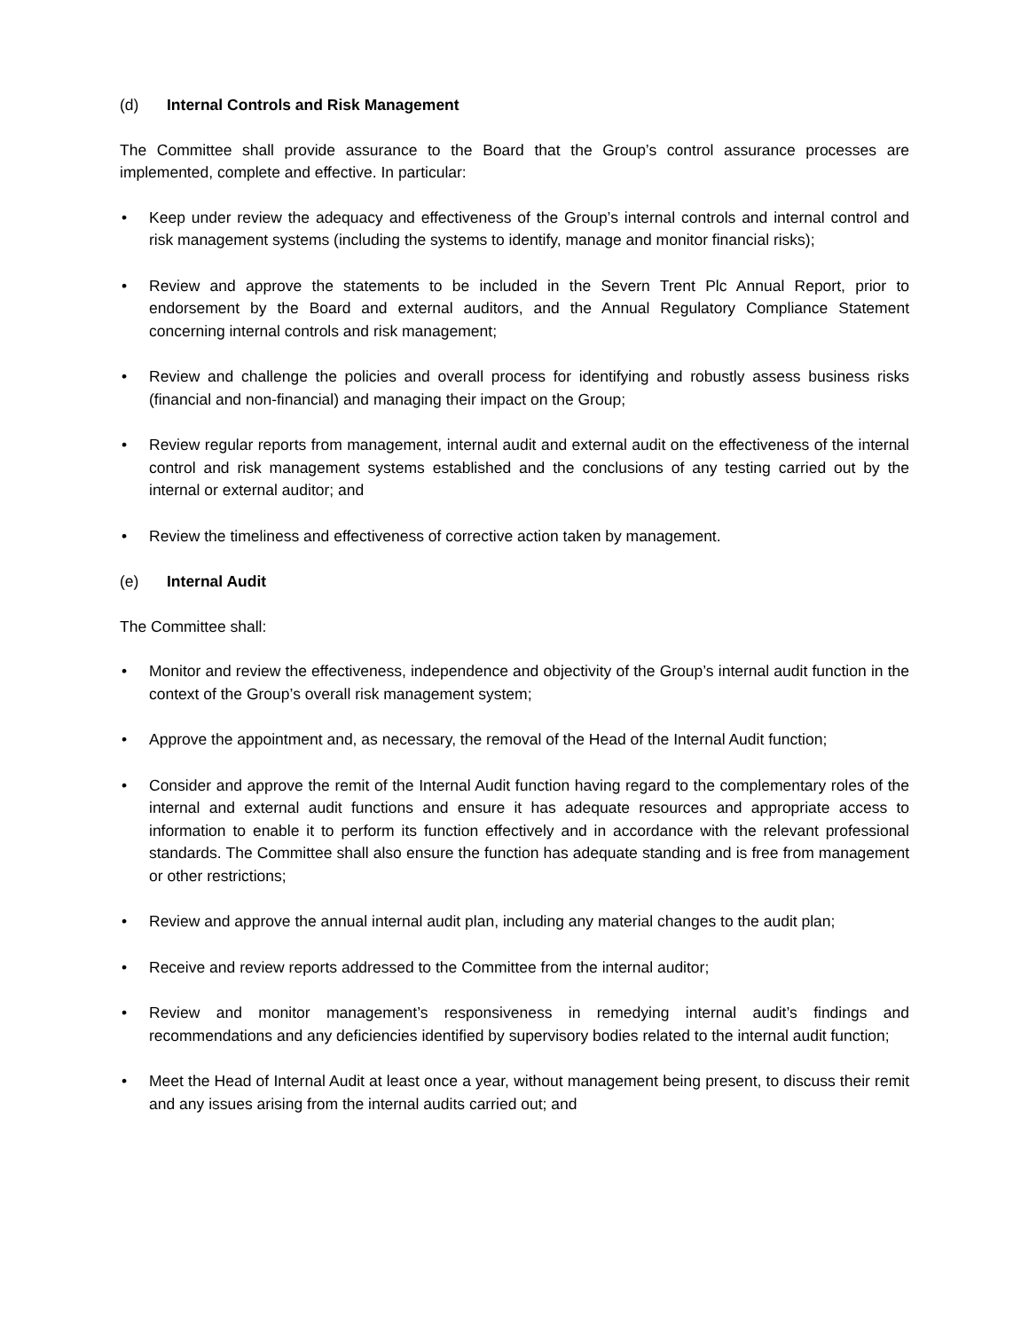(d) Internal Controls and Risk Management
The Committee shall provide assurance to the Board that the Group’s control assurance processes are implemented, complete and effective. In particular:
• Keep under review the adequacy and effectiveness of the Group’s internal controls and internal control and risk management systems (including the systems to identify, manage and monitor financial risks);
• Review and approve the statements to be included in the Severn Trent Plc Annual Report, prior to endorsement by the Board and external auditors, and the Annual Regulatory Compliance Statement concerning internal controls and risk management;
• Review and challenge the policies and overall process for identifying and robustly assess business risks (financial and non-financial) and managing their impact on the Group;
• Review regular reports from management, internal audit and external audit on the effectiveness of the internal control and risk management systems established and the conclusions of any testing carried out by the internal or external auditor; and
• Review the timeliness and effectiveness of corrective action taken by management.
(e) Internal Audit
The Committee shall:
• Monitor and review the effectiveness, independence and objectivity of the Group’s internal audit function in the context of the Group’s overall risk management system;
• Approve the appointment and, as necessary, the removal of the Head of the Internal Audit function;
• Consider and approve the remit of the Internal Audit function having regard to the complementary roles of the internal and external audit functions and ensure it has adequate resources and appropriate access to information to enable it to perform its function effectively and in accordance with the relevant professional standards. The Committee shall also ensure the function has adequate standing and is free from management or other restrictions;
• Review and approve the annual internal audit plan, including any material changes to the audit plan;
• Receive and review reports addressed to the Committee from the internal auditor;
• Review and monitor management’s responsiveness in remedying internal audit’s findings and recommendations and any deficiencies identified by supervisory bodies related to the internal audit function;
• Meet the Head of Internal Audit at least once a year, without management being present, to discuss their remit and any issues arising from the internal audits carried out; and